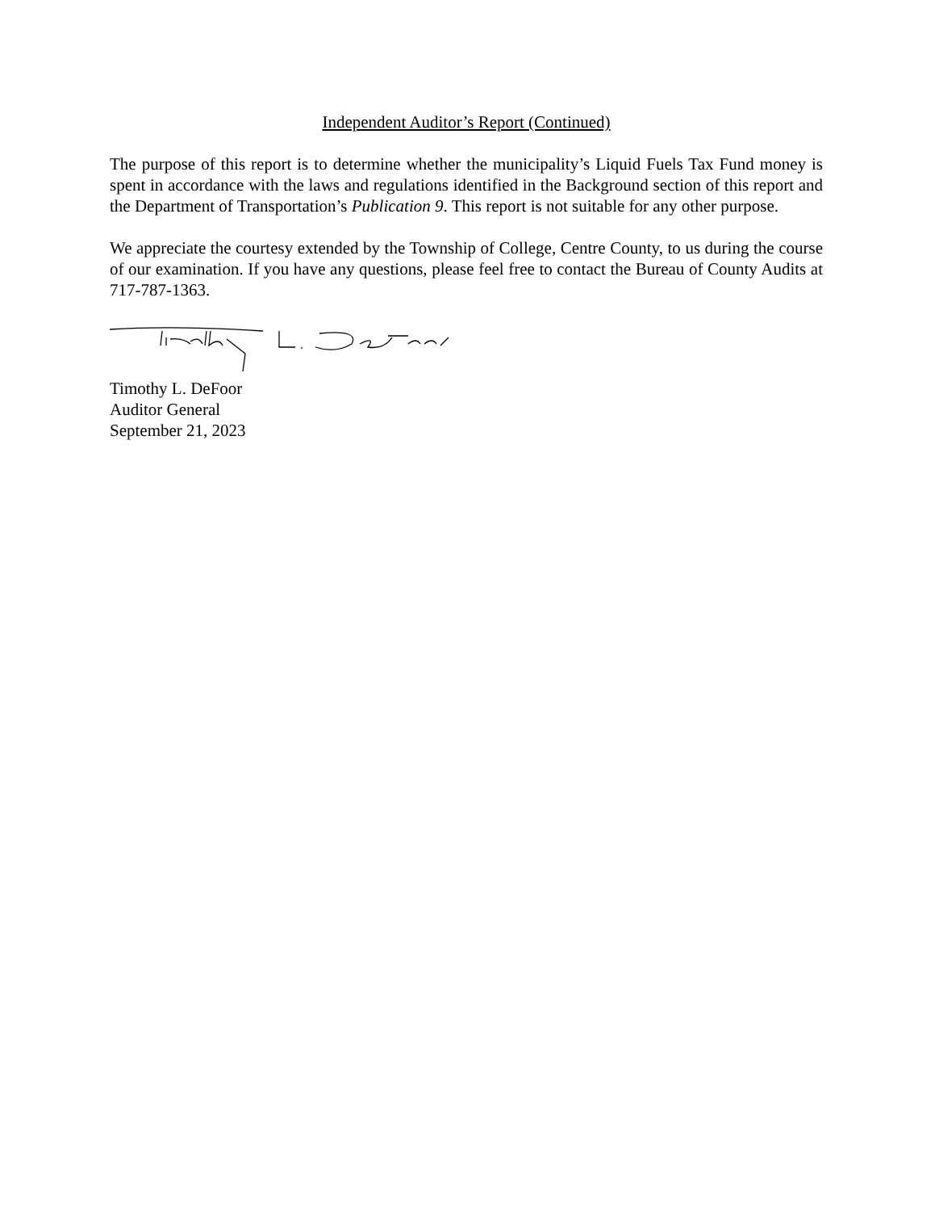Independent Auditor’s Report (Continued)
The purpose of this report is to determine whether the municipality’s Liquid Fuels Tax Fund money is spent in accordance with the laws and regulations identified in the Background section of this report and the Department of Transportation’s Publication 9. This report is not suitable for any other purpose.
We appreciate the courtesy extended by the Township of College, Centre County, to us during the course of our examination. If you have any questions, please feel free to contact the Bureau of County Audits at 717-787-1363.
Timothy L. DeFoor
Auditor General
September 21, 2023